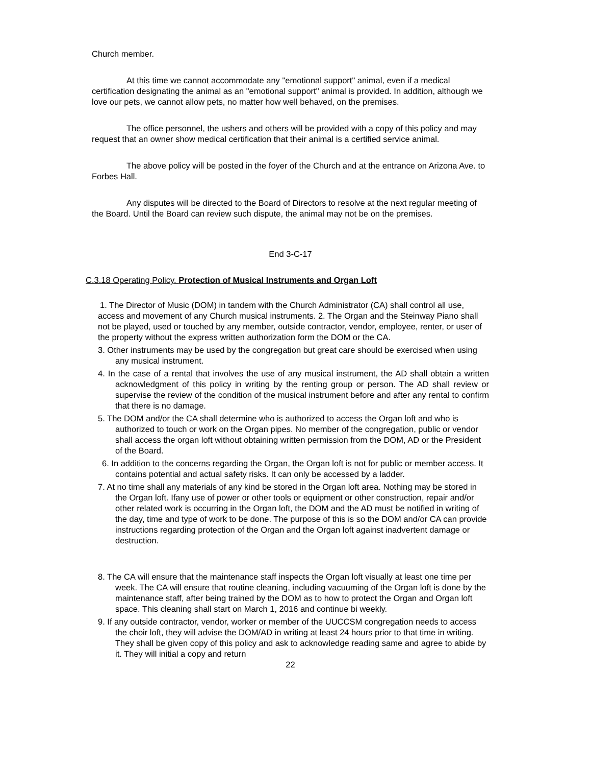Church member.
At this time we cannot accommodate any "emotional support" animal, even if a medical certification designating the animal as an "emotional support" animal is provided. In addition, although we love our pets, we cannot allow pets, no matter how well behaved, on the premises.
The office personnel, the ushers and others will be provided with a copy of this policy and may request that an owner show medical certification that their animal is a certified service animal.
The above policy will be posted in the foyer of the Church and at the entrance on Arizona Ave. to Forbes Hall.
Any disputes will be directed to the Board of Directors to resolve at the next regular meeting of the Board. Until the Board can review such dispute, the animal may not be on the premises.
End 3-C-17
C.3.18 Operating Policy. Protection of Musical Instruments and Organ Loft
1. The Director of Music (DOM) in tandem with the Church Administrator (CA) shall control all use, access and movement of any Church musical instruments. 2. The Organ and the Steinway Piano shall not be played, used or touched by any member, outside contractor, vendor, employee, renter, or user of the property without the express written authorization form the DOM or the CA.
3. Other instruments may be used by the congregation but great care should be exercised when using any musical instrument.
4. In the case of a rental that involves the use of any musical instrument, the AD shall obtain a written acknowledgment of this policy in writing by the renting group or person. The AD shall review or supervise the review of the condition of the musical instrument before and after any rental to confirm that there is no damage.
5. The DOM and/or the CA shall determine who is authorized to access the Organ loft and who is authorized to touch or work on the Organ pipes. No member of the congregation, public or vendor shall access the organ loft without obtaining written permission from the DOM, AD or the President of the Board.
6. In addition to the concerns regarding the Organ, the Organ loft is not for public or member access. It contains potential and actual safety risks. It can only be accessed by a ladder.
7. At no time shall any materials of any kind be stored in the Organ loft area. Nothing may be stored in the Organ loft. Ifany use of power or other tools or equipment or other construction, repair and/or other related work is occurring in the Organ loft, the DOM and the AD must be notified in writing of the day, time and type of work to be done. The purpose of this is so the DOM and/or CA can provide instructions regarding protection of the Organ and the Organ loft against inadvertent damage or destruction.
8. The CA will ensure that the maintenance staff inspects the Organ loft visually at least one time per week. The CA will ensure that routine cleaning, including vacuuming of the Organ loft is done by the maintenance staff, after being trained by the DOM as to how to protect the Organ and Organ loft space. This cleaning shall start on March 1, 2016 and continue bi weekly.
9. If any outside contractor, vendor, worker or member of the UUCCSM congregation needs to access the choir loft, they will advise the DOM/AD in writing at least 24 hours prior to that time in writing. They shall be given copy of this policy and ask to acknowledge reading same and agree to abide by it. They will initial a copy and return
22